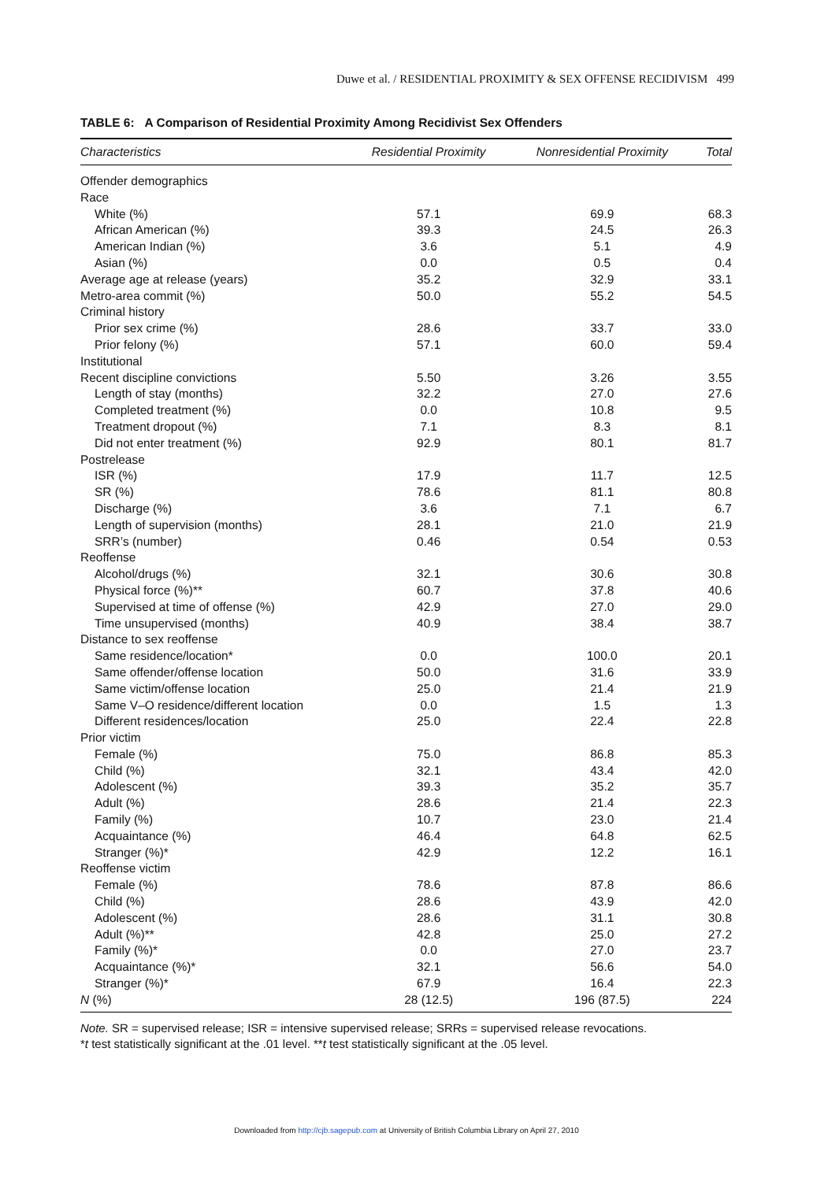Duwe et al. / RESIDENTIAL PROXIMITY & SEX OFFENSE RECIDIVISM 499
TABLE 6: A Comparison of Residential Proximity Among Recidivist Sex Offenders
| Characteristics | Residential Proximity | Nonresidential Proximity | Total |
| --- | --- | --- | --- |
| Offender demographics | | | |
| Race | | | |
| White (%) | 57.1 | 69.9 | 68.3 |
| African American (%) | 39.3 | 24.5 | 26.3 |
| American Indian (%) | 3.6 | 5.1 | 4.9 |
| Asian (%) | 0.0 | 0.5 | 0.4 |
| Average age at release (years) | 35.2 | 32.9 | 33.1 |
| Metro-area commit (%) | 50.0 | 55.2 | 54.5 |
| Criminal history | | | |
| Prior sex crime (%) | 28.6 | 33.7 | 33.0 |
| Prior felony (%) | 57.1 | 60.0 | 59.4 |
| Institutional | | | |
| Recent discipline convictions | 5.50 | 3.26 | 3.55 |
| Length of stay (months) | 32.2 | 27.0 | 27.6 |
| Completed treatment (%) | 0.0 | 10.8 | 9.5 |
| Treatment dropout (%) | 7.1 | 8.3 | 8.1 |
| Did not enter treatment (%) | 92.9 | 80.1 | 81.7 |
| Postrelease | | | |
| ISR (%) | 17.9 | 11.7 | 12.5 |
| SR (%) | 78.6 | 81.1 | 80.8 |
| Discharge (%) | 3.6 | 7.1 | 6.7 |
| Length of supervision (months) | 28.1 | 21.0 | 21.9 |
| SRR’s (number) | 0.46 | 0.54 | 0.53 |
| Reoffense | | | |
| Alcohol/drugs (%) | 32.1 | 30.6 | 30.8 |
| Physical force (%)** | 60.7 | 37.8 | 40.6 |
| Supervised at time of offense (%) | 42.9 | 27.0 | 29.0 |
| Time unsupervised (months) | 40.9 | 38.4 | 38.7 |
| Distance to sex reoffense | | | |
| Same residence/location* | 0.0 | 100.0 | 20.1 |
| Same offender/offense location | 50.0 | 31.6 | 33.9 |
| Same victim/offense location | 25.0 | 21.4 | 21.9 |
| Same V–O residence/different location | 0.0 | 1.5 | 1.3 |
| Different residences/location | 25.0 | 22.4 | 22.8 |
| Prior victim | | | |
| Female (%) | 75.0 | 86.8 | 85.3 |
| Child (%) | 32.1 | 43.4 | 42.0 |
| Adolescent (%) | 39.3 | 35.2 | 35.7 |
| Adult (%) | 28.6 | 21.4 | 22.3 |
| Family (%) | 10.7 | 23.0 | 21.4 |
| Acquaintance (%) | 46.4 | 64.8 | 62.5 |
| Stranger (%)* | 42.9 | 12.2 | 16.1 |
| Reoffense victim | | | |
| Female (%) | 78.6 | 87.8 | 86.6 |
| Child (%) | 28.6 | 43.9 | 42.0 |
| Adolescent (%) | 28.6 | 31.1 | 30.8 |
| Adult (%)** | 42.8 | 25.0 | 27.2 |
| Family (%)* | 0.0 | 27.0 | 23.7 |
| Acquaintance (%)* | 32.1 | 56.6 | 54.0 |
| Stranger (%)* | 67.9 | 16.4 | 22.3 |
| N (%) | 28 (12.5) | 196 (87.5) | 224 |
Note. SR = supervised release; ISR = intensive supervised release; SRRs = supervised release revocations.
*t test statistically significant at the .01 level. **t test statistically significant at the .05 level.
Downloaded from http://cjb.sagepub.com at University of British Columbia Library on April 27, 2010